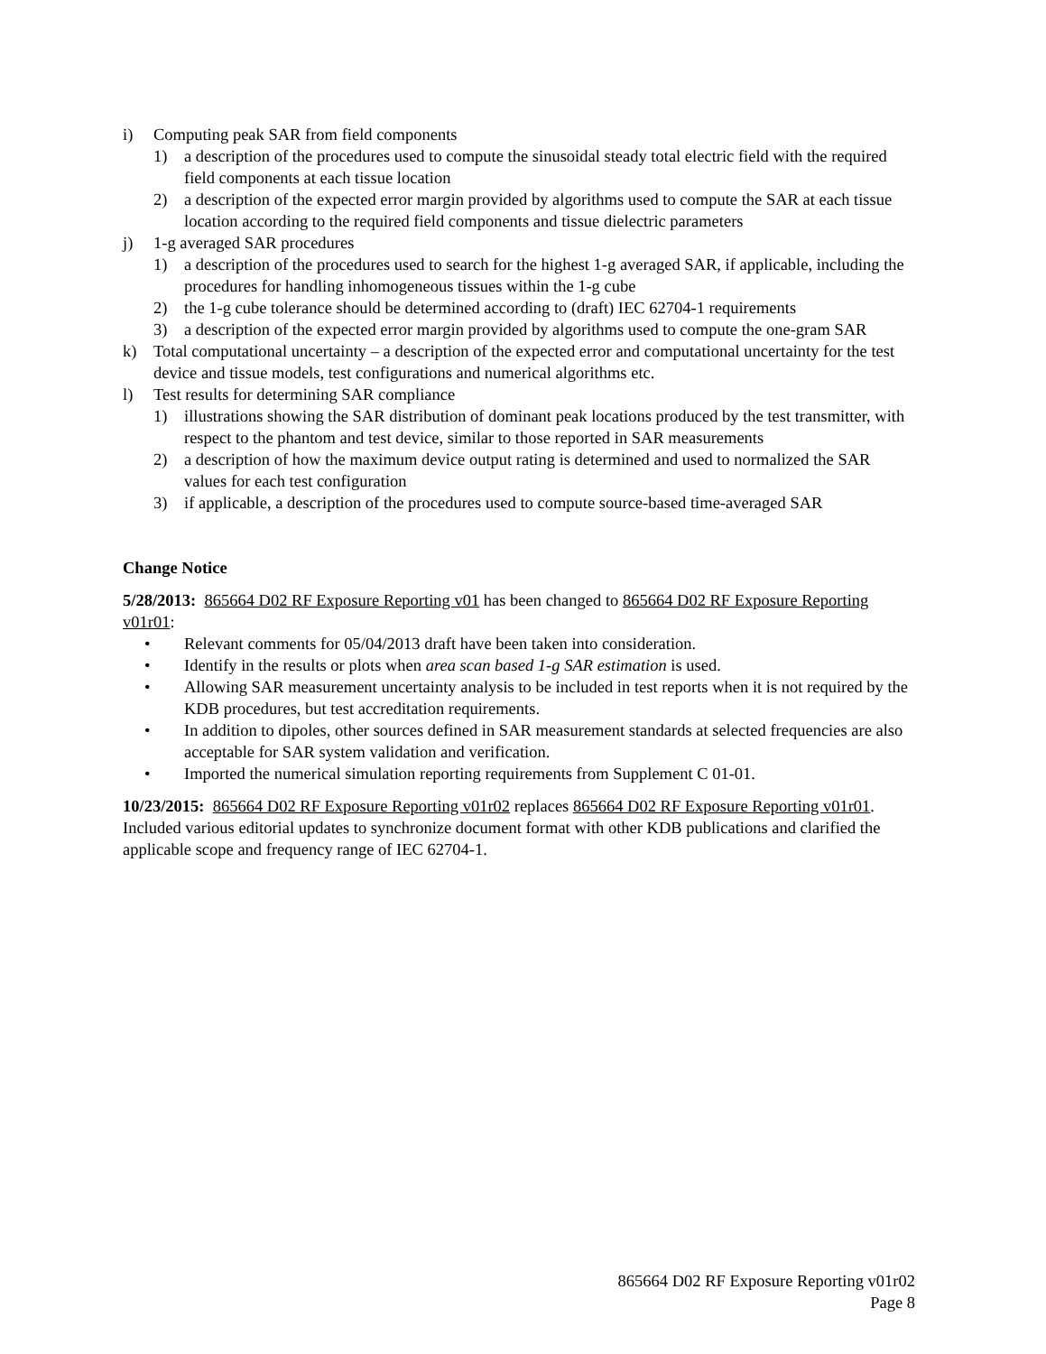i) Computing peak SAR from field components
1) a description of the procedures used to compute the sinusoidal steady total electric field with the required field components at each tissue location
2) a description of the expected error margin provided by algorithms used to compute the SAR at each tissue location according to the required field components and tissue dielectric parameters
j) 1-g averaged SAR procedures
1) a description of the procedures used to search for the highest 1-g averaged SAR, if applicable, including the procedures for handling inhomogeneous tissues within the 1-g cube
2) the 1-g cube tolerance should be determined according to (draft) IEC 62704-1 requirements
3) a description of the expected error margin provided by algorithms used to compute the one-gram SAR
k) Total computational uncertainty – a description of the expected error and computational uncertainty for the test device and tissue models, test configurations and numerical algorithms etc.
l) Test results for determining SAR compliance
1) illustrations showing the SAR distribution of dominant peak locations produced by the test transmitter, with respect to the phantom and test device, similar to those reported in SAR measurements
2) a description of how the maximum device output rating is determined and used to normalized the SAR values for each test configuration
3) if applicable, a description of the procedures used to compute source-based time-averaged SAR
Change Notice
5/28/2013: 865664 D02 RF Exposure Reporting v01 has been changed to 865664 D02 RF Exposure Reporting v01r01:
• Relevant comments for 05/04/2013 draft have been taken into consideration.
• Identify in the results or plots when area scan based 1-g SAR estimation is used.
• Allowing SAR measurement uncertainty analysis to be included in test reports when it is not required by the KDB procedures, but test accreditation requirements.
• In addition to dipoles, other sources defined in SAR measurement standards at selected frequencies are also acceptable for SAR system validation and verification.
• Imported the numerical simulation reporting requirements from Supplement C 01-01.
10/23/2015: 865664 D02 RF Exposure Reporting v01r02 replaces 865664 D02 RF Exposure Reporting v01r01. Included various editorial updates to synchronize document format with other KDB publications and clarified the applicable scope and frequency range of IEC 62704-1.
865664 D02 RF Exposure Reporting v01r02
Page 8